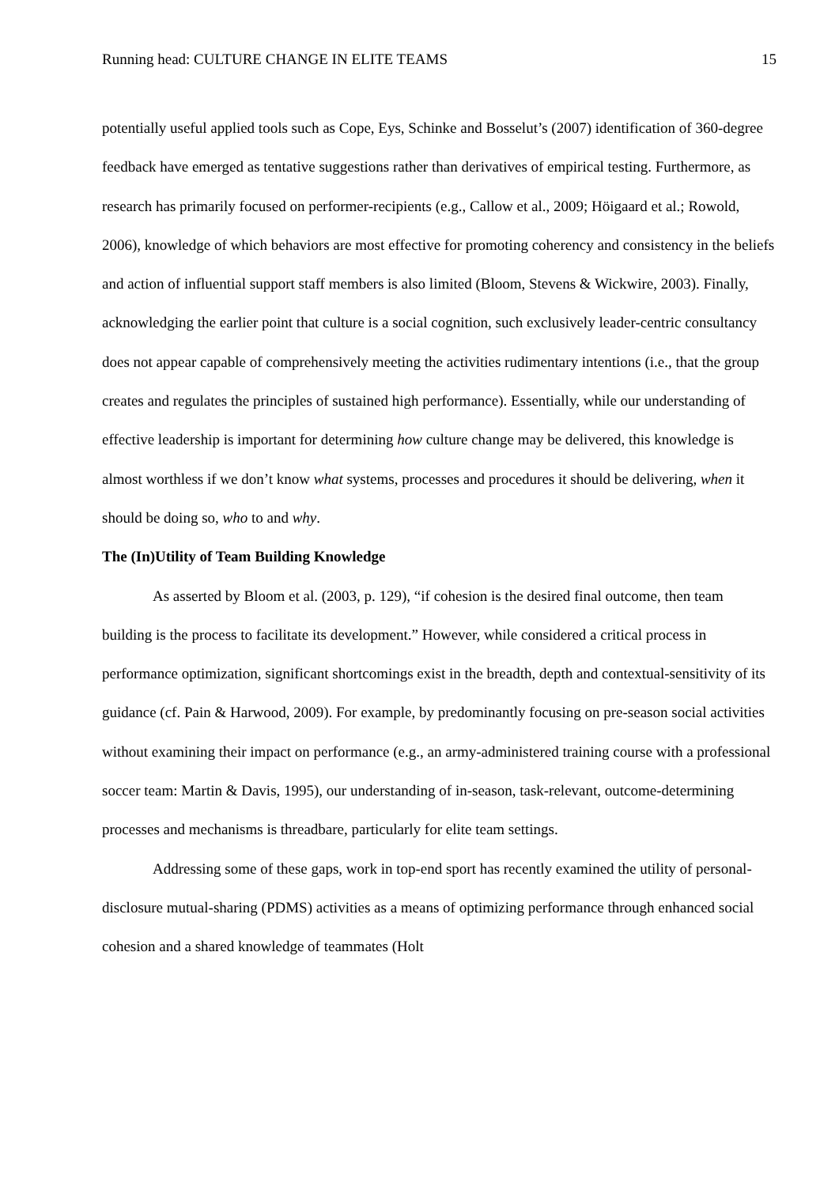Running head: CULTURE CHANGE IN ELITE TEAMS 15
potentially useful applied tools such as Cope, Eys, Schinke and Bosselut’s (2007) identification of 360-degree feedback have emerged as tentative suggestions rather than derivatives of empirical testing. Furthermore, as research has primarily focused on performer-recipients (e.g., Callow et al., 2009; Höigaard et al.; Rowold, 2006), knowledge of which behaviors are most effective for promoting coherency and consistency in the beliefs and action of influential support staff members is also limited (Bloom, Stevens & Wickwire, 2003). Finally, acknowledging the earlier point that culture is a social cognition, such exclusively leader-centric consultancy does not appear capable of comprehensively meeting the activities rudimentary intentions (i.e., that the group creates and regulates the principles of sustained high performance). Essentially, while our understanding of effective leadership is important for determining how culture change may be delivered, this knowledge is almost worthless if we don’t know what systems, processes and procedures it should be delivering, when it should be doing so, who to and why.
The (In)Utility of Team Building Knowledge
As asserted by Bloom et al. (2003, p. 129), “if cohesion is the desired final outcome, then team building is the process to facilitate its development.” However, while considered a critical process in performance optimization, significant shortcomings exist in the breadth, depth and contextual-sensitivity of its guidance (cf. Pain & Harwood, 2009). For example, by predominantly focusing on pre-season social activities without examining their impact on performance (e.g., an army-administered training course with a professional soccer team: Martin & Davis, 1995), our understanding of in-season, task-relevant, outcome-determining processes and mechanisms is threadbare, particularly for elite team settings.
Addressing some of these gaps, work in top-end sport has recently examined the utility of personal-disclosure mutual-sharing (PDMS) activities as a means of optimizing performance through enhanced social cohesion and a shared knowledge of teammates (Holt